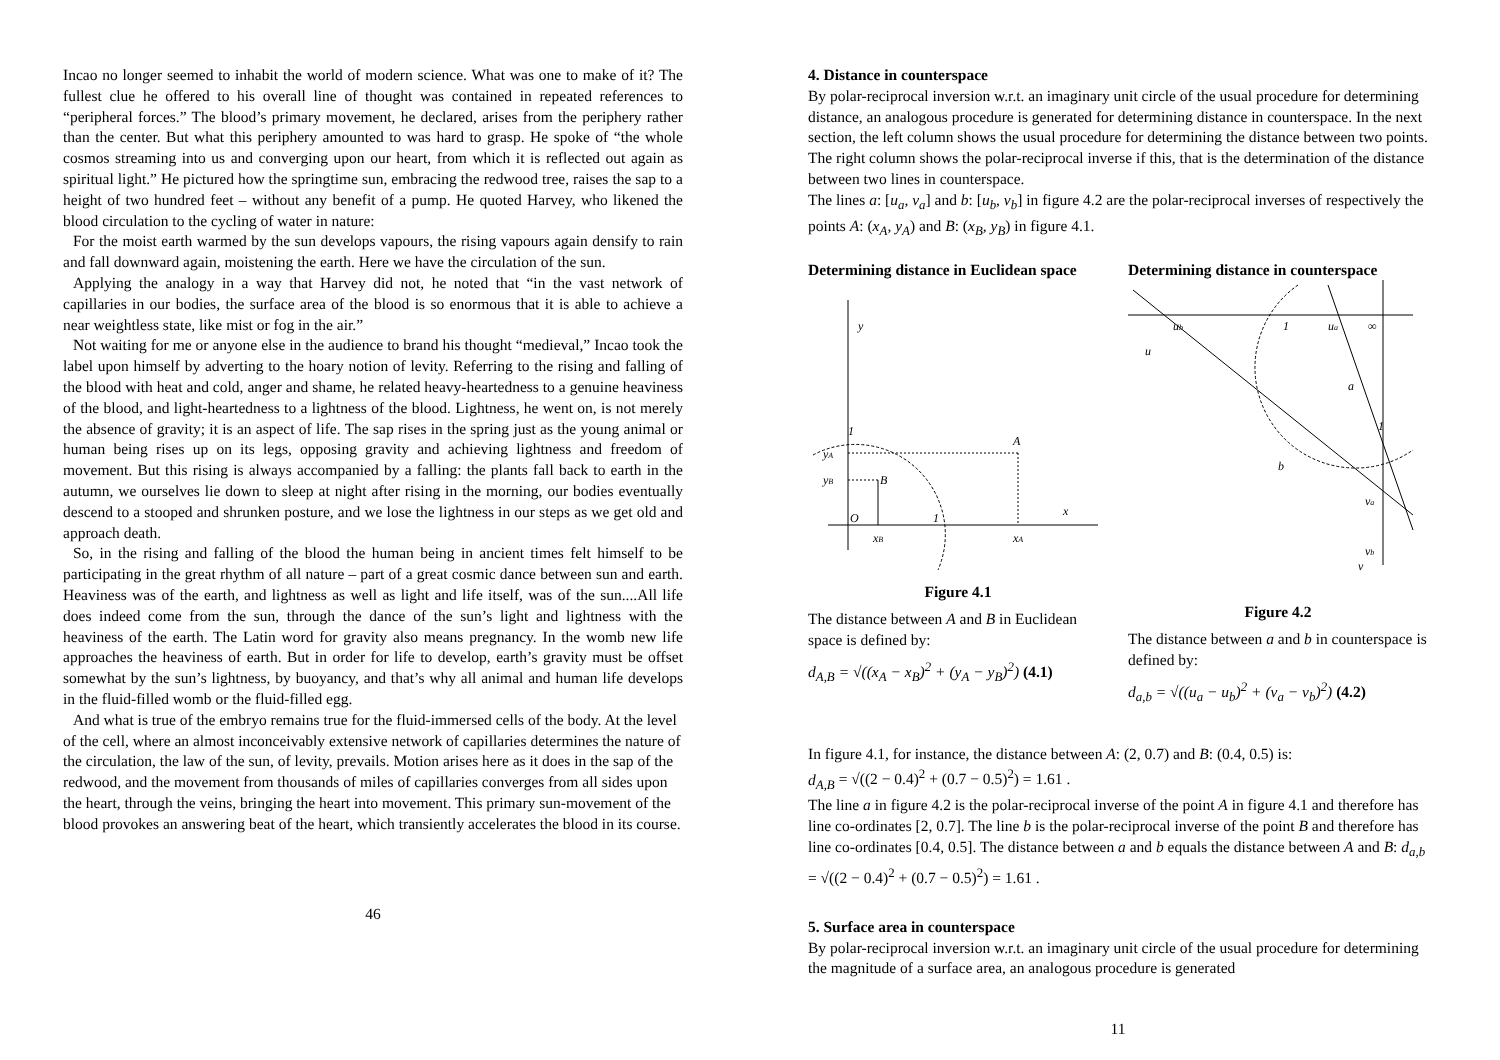Incao no longer seemed to inhabit the world of modern science. What was one to make of it? The fullest clue he offered to his overall line of thought was contained in repeated references to “peripheral forces.” The blood’s primary movement, he declared, arises from the periphery rather than the center. But what this periphery amounted to was hard to grasp. He spoke of “the whole cosmos streaming into us and converging upon our heart, from which it is reflected out again as spiritual light.” He pictured how the springtime sun, embracing the redwood tree, raises the sap to a height of two hundred feet – without any benefit of a pump. He quoted Harvey, who likened the blood circulation to the cycling of water in nature:
For the moist earth warmed by the sun develops vapours, the rising vapours again densify to rain and fall downward again, moistening the earth. Here we have the circulation of the sun.
Applying the analogy in a way that Harvey did not, he noted that “in the vast network of capillaries in our bodies, the surface area of the blood is so enormous that it is able to achieve a near weightless state, like mist or fog in the air.”
Not waiting for me or anyone else in the audience to brand his thought “medieval,” Incao took the label upon himself by adverting to the hoary notion of levity. Referring to the rising and falling of the blood with heat and cold, anger and shame, he related heavy-heartedness to a genuine heaviness of the blood, and light-heartedness to a lightness of the blood. Lightness, he went on, is not merely the absence of gravity; it is an aspect of life. The sap rises in the spring just as the young animal or human being rises up on its legs, opposing gravity and achieving lightness and freedom of movement. But this rising is always accompanied by a falling: the plants fall back to earth in the autumn, we ourselves lie down to sleep at night after rising in the morning, our bodies eventually descend to a stooped and shrunken posture, and we lose the lightness in our steps as we get old and approach death.
So, in the rising and falling of the blood the human being in ancient times felt himself to be participating in the great rhythm of all nature – part of a great cosmic dance between sun and earth. Heaviness was of the earth, and lightness as well as light and life itself, was of the sun....All life does indeed come from the sun, through the dance of the sun’s light and lightness with the heaviness of the earth. The Latin word for gravity also means pregnancy. In the womb new life approaches the heaviness of earth. But in order for life to develop, earth’s gravity must be offset somewhat by the sun’s lightness, by buoyancy, and that’s why all animal and human life develops in the fluid-filled womb or the fluid-filled egg.
And what is true of the embryo remains true for the fluid-immersed cells of the body. At the level of the cell, where an almost inconceivably extensive network of capillaries determines the nature of the circulation, the law of the sun, of levity, prevails. Motion arises here as it does in the sap of the redwood, and the movement from thousands of miles of capillaries converges from all sides upon the heart, through the veins, bringing the heart into movement. This primary sun-movement of the blood provokes an answering beat of the heart, which transiently accelerates the blood in its course.
46
4. Distance in counterspace
By polar-reciprocal inversion w.r.t. an imaginary unit circle of the usual procedure for determining distance, an analogous procedure is generated for determining distance in counterspace. In the next section, the left column shows the usual procedure for determining the distance between two points. The right column shows the polar-reciprocal inverse if this, that is the determination of the distance between two lines in counterspace.
The lines a: [u<sub>a</sub>, v<sub>a</sub>] and b: [u<sub>b</sub>, v<sub>b</sub>] in figure 4.2 are the polar-reciprocal inverses of respectively the points A: (x<sub>A</sub>, y<sub>A</sub>) and B: (x<sub>B</sub>, y<sub>B</sub>) in figure 4.1.
Determining distance in Euclidean space
y
1
yA
yB
A
B
O
1
xB
xA
x
Figure 4.1
The distance between A and B in Euclidean space is defined by:
d<sub>A,B</sub> = √((x<sub>A</sub> − x<sub>B</sub>)<sup>2</sup> + (y<sub>A</sub> − y<sub>B</sub>)<sup>2</sup>) (4.1)
Determining distance in counterspace
ub
u
1
ua
∞
a
1
b
va
vb
v
Figure 4.2
The distance between a and b in counterspace is defined by:
d<sub>a,b</sub> = √((u<sub>a</sub> − u<sub>b</sub>)<sup>2</sup> + (v<sub>a</sub> − v<sub>b</sub>)<sup>2</sup>) (4.2)
In figure 4.1, for instance, the distance between A: (2, 0.7) and B: (0.4, 0.5) is:
d<sub>A,B</sub> = √((2 − 0.4)<sup>2</sup> + (0.7 − 0.5)<sup>2</sup>) = 1.61 .
The line a in figure 4.2 is the polar-reciprocal inverse of the point A in figure 4.1 and therefore has line co-ordinates [2, 0.7]. The line b is the polar-reciprocal inverse of the point B and therefore has line co-ordinates [0.4, 0.5]. The distance between a and b equals the distance between A and B: d<sub>a,b</sub> = √((2 − 0.4)<sup>2</sup> + (0.7 − 0.5)<sup>2</sup>) = 1.61 .
5. Surface area in counterspace
By polar-reciprocal inversion w.r.t. an imaginary unit circle of the usual procedure for determining the magnitude of a surface area, an analogous procedure is generated
11